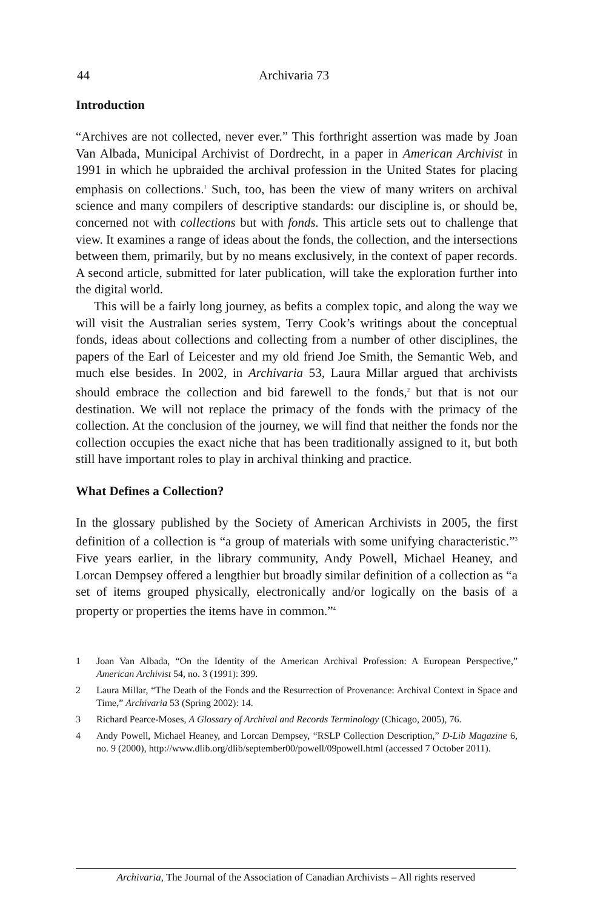44 Archivaria 73
Introduction
“Archives are not collected, never ever.” This forthright assertion was made by Joan Van Albada, Municipal Archivist of Dordrecht, in a paper in American Archivist in 1991 in which he upbraided the archival profession in the United States for placing emphasis on collections.<sup>1</sup> Such, too, has been the view of many writers on archival science and many compilers of descriptive standards: our discipline is, or should be, concerned not with collections but with fonds. This article sets out to challenge that view. It examines a range of ideas about the fonds, the collection, and the intersections between them, primarily, but by no means exclusively, in the context of paper records. A second article, submitted for later publication, will take the exploration further into the digital world.
This will be a fairly long journey, as befits a complex topic, and along the way we will visit the Australian series system, Terry Cook’s writings about the conceptual fonds, ideas about collections and collecting from a number of other disciplines, the papers of the Earl of Leicester and my old friend Joe Smith, the Semantic Web, and much else besides. In 2002, in Archivaria 53, Laura Millar argued that archivists should embrace the collection and bid farewell to the fonds,<sup>2</sup> but that is not our destination. We will not replace the primacy of the fonds with the primacy of the collection. At the conclusion of the journey, we will find that neither the fonds nor the collection occupies the exact niche that has been traditionally assigned to it, but both still have important roles to play in archival thinking and practice.
What Defines a Collection?
In the glossary published by the Society of American Archivists in 2005, the first definition of a collection is “a group of materials with some unifying characteristic.”<sup>3</sup> Five years earlier, in the library community, Andy Powell, Michael Heaney, and Lorcan Dempsey offered a lengthier but broadly similar definition of a collection as “a set of items grouped physically, electronically and/or logically on the basis of a property or properties the items have in common.”<sup>4</sup>
1 Joan Van Albada, “On the Identity of the American Archival Profession: A European Perspective,” American Archivist 54, no. 3 (1991): 399.
2 Laura Millar, “The Death of the Fonds and the Resurrection of Provenance: Archival Context in Space and Time,” Archivaria 53 (Spring 2002): 14.
3 Richard Pearce-Moses, A Glossary of Archival and Records Terminology (Chicago, 2005), 76.
4 Andy Powell, Michael Heaney, and Lorcan Dempsey, “RSLP Collection Description,” D-Lib Magazine 6, no. 9 (2000), http://www.dlib.org/dlib/september00/powell/09powell.html (accessed 7 October 2011).
Archivaria, The Journal of the Association of Canadian Archivists – All rights reserved